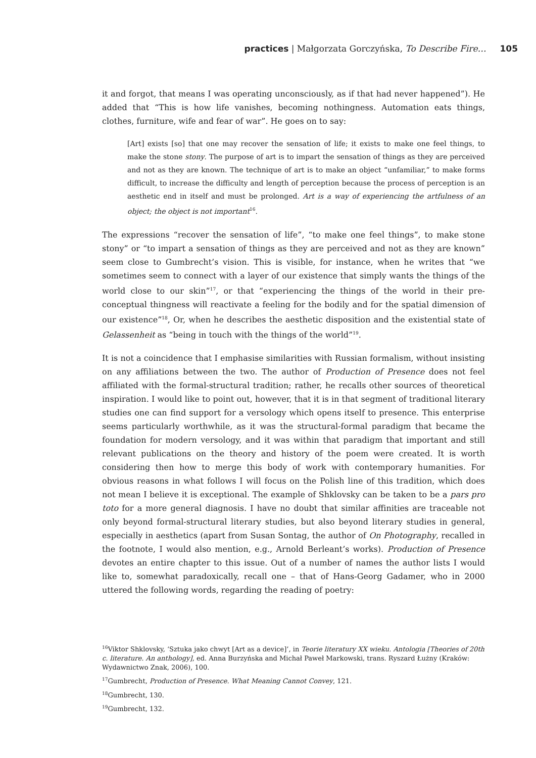practices | Małgorzata Gorczyńska, To Describe Fire… 105
it and forgot, that means I was operating unconsciously, as if that had never happened”). He added that “This is how life vanishes, becoming nothingness. Automation eats things, clothes, furniture, wife and fear of war”. He goes on to say:
[Art] exists [so] that one may recover the sensation of life; it exists to make one feel things, to make the stone stony. The purpose of art is to impart the sensation of things as they are perceived and not as they are known. The technique of art is to make an object “unfamiliar,” to make forms difficult, to increase the difficulty and length of perception because the process of perception is an aesthetic end in itself and must be prolonged. Art is a way of experiencing the artfulness of an object; the object is not important<sup>16</sup>.
The expressions “recover the sensation of life”, “to make one feel things”, to make stone stony” or “to impart a sensation of things as they are perceived and not as they are known” seem close to Gumbrecht’s vision. This is visible, for instance, when he writes that “we sometimes seem to connect with a layer of our existence that simply wants the things of the world close to our skin”<sup>17</sup>, or that “experiencing the things of the world in their pre-conceptual thingness will reactivate a feeling for the bodily and for the spatial dimension of our existence”<sup>18</sup>, Or, when he describes the aesthetic disposition and the existential state of Gelassenheit as “being in touch with the things of the world”<sup>19</sup>.
It is not a coincidence that I emphasise similarities with Russian formalism, without insisting on any affiliations between the two. The author of Production of Presence does not feel affiliated with the formal-structural tradition; rather, he recalls other sources of theoretical inspiration. I would like to point out, however, that it is in that segment of traditional literary studies one can find support for a versology which opens itself to presence. This enterprise seems particularly worthwhile, as it was the structural-formal paradigm that became the foundation for modern versology, and it was within that paradigm that important and still relevant publications on the theory and history of the poem were created. It is worth considering then how to merge this body of work with contemporary humanities. For obvious reasons in what follows I will focus on the Polish line of this tradition, which does not mean I believe it is exceptional. The example of Shklovsky can be taken to be a pars pro toto for a more general diagnosis. I have no doubt that similar affinities are traceable not only beyond formal-structural literary studies, but also beyond literary studies in general, especially in aesthetics (apart from Susan Sontag, the author of On Photography, recalled in the footnote, I would also mention, e.g., Arnold Berleant’s works). Production of Presence devotes an entire chapter to this issue. Out of a number of names the author lists I would like to, somewhat paradoxically, recall one – that of Hans-Georg Gadamer, who in 2000 uttered the following words, regarding the reading of poetry:
<sup>16</sup> Viktor Shklovsky, ‘Sztuka jako chwyt [Art as a device]’, in Teorie literatury XX wieku. Antologia [Theories of 20th c. literature. An anthology], ed. Anna Burzyńska and Michał Paweł Markowski, trans. Ryszard Łużny (Kraków: Wydawnictwo Znak, 2006), 100.
<sup>17</sup> Gumbrecht, Production of Presence. What Meaning Cannot Convey, 121.
<sup>18</sup> Gumbrecht, 130.
<sup>19</sup> Gumbrecht, 132.